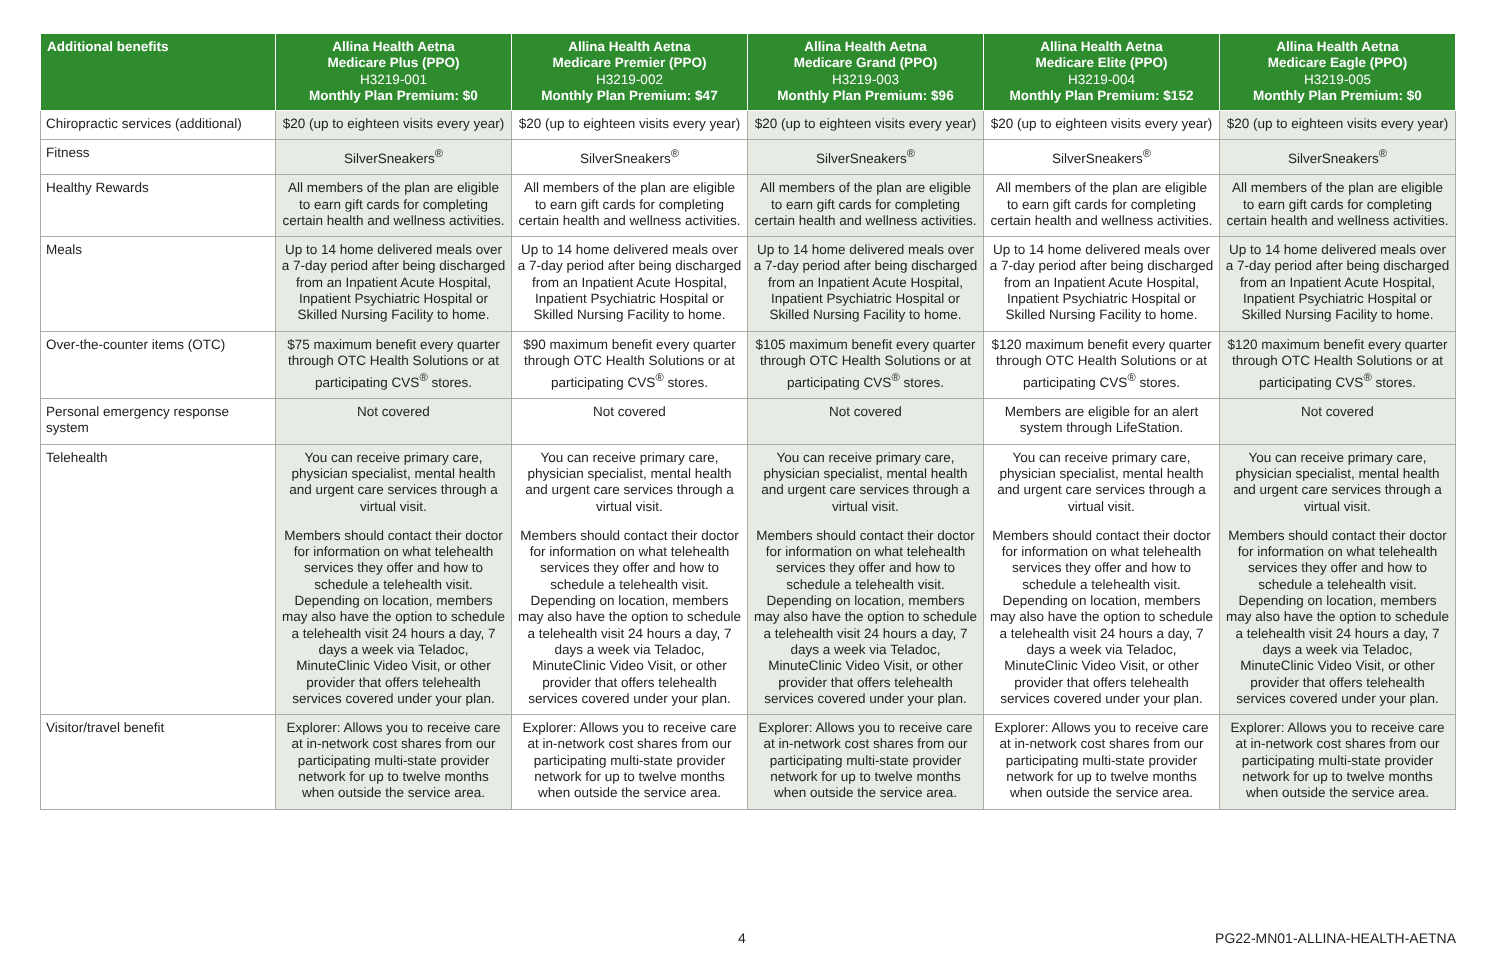| Additional benefits | Allina Health Aetna Medicare Plus (PPO) H3219-001 Monthly Plan Premium: $0 | Allina Health Aetna Medicare Premier (PPO) H3219-002 Monthly Plan Premium: $47 | Allina Health Aetna Medicare Grand (PPO) H3219-003 Monthly Plan Premium: $96 | Allina Health Aetna Medicare Elite (PPO) H3219-004 Monthly Plan Premium: $152 | Allina Health Aetna Medicare Eagle (PPO) H3219-005 Monthly Plan Premium: $0 |
| --- | --- | --- | --- | --- | --- |
| Chiropractic services (additional) | $20 (up to eighteen visits every year) | $20 (up to eighteen visits every year) | $20 (up to eighteen visits every year) | $20 (up to eighteen visits every year) | $20 (up to eighteen visits every year) |
| Fitness | SilverSneakers<sup>®</sup> | SilverSneakers<sup>®</sup> | SilverSneakers<sup>®</sup> | SilverSneakers<sup>®</sup> | SilverSneakers<sup>®</sup> |
| Healthy Rewards | All members of the plan are eligible to earn gift cards for completing certain health and wellness activities. | All members of the plan are eligible to earn gift cards for completing certain health and wellness activities. | All members of the plan are eligible to earn gift cards for completing certain health and wellness activities. | All members of the plan are eligible to earn gift cards for completing certain health and wellness activities. | All members of the plan are eligible to earn gift cards for completing certain health and wellness activities. |
| Meals | Up to 14 home delivered meals over a 7-day period after being discharged from an Inpatient Acute Hospital, Inpatient Psychiatric Hospital or Skilled Nursing Facility to home. | Up to 14 home delivered meals over a 7-day period after being discharged from an Inpatient Acute Hospital, Inpatient Psychiatric Hospital or Skilled Nursing Facility to home. | Up to 14 home delivered meals over a 7-day period after being discharged from an Inpatient Acute Hospital, Inpatient Psychiatric Hospital or Skilled Nursing Facility to home. | Up to 14 home delivered meals over a 7-day period after being discharged from an Inpatient Acute Hospital, Inpatient Psychiatric Hospital or Skilled Nursing Facility to home. | Up to 14 home delivered meals over a 7-day period after being discharged from an Inpatient Acute Hospital, Inpatient Psychiatric Hospital or Skilled Nursing Facility to home. |
| Over-the-counter items (OTC) | $75 maximum benefit every quarter through OTC Health Solutions or at participating CVS<sup>®</sup> stores. | $90 maximum benefit every quarter through OTC Health Solutions or at participating CVS<sup>®</sup> stores. | $105 maximum benefit every quarter through OTC Health Solutions or at participating CVS<sup>®</sup> stores. | $120 maximum benefit every quarter through OTC Health Solutions or at participating CVS<sup>®</sup> stores. | $120 maximum benefit every quarter through OTC Health Solutions or at participating CVS<sup>®</sup> stores. |
| Personal emergency response system | Not covered | Not covered | Not covered | Members are eligible for an alert system through LifeStation. | Not covered |
| Telehealth | You can receive primary care, physician specialist, mental health and urgent care services through a virtual visit. Members should contact their doctor for information on what telehealth services they offer and how to schedule a telehealth visit. Depending on location, members may also have the option to schedule a telehealth visit 24 hours a day, 7 days a week via Teladoc, MinuteClinic Video Visit, or other provider that offers telehealth services covered under your plan. | You can receive primary care, physician specialist, mental health and urgent care services through a virtual visit. Members should contact their doctor for information on what telehealth services they offer and how to schedule a telehealth visit. Depending on location, members may also have the option to schedule a telehealth visit 24 hours a day, 7 days a week via Teladoc, MinuteClinic Video Visit, or other provider that offers telehealth services covered under your plan. | You can receive primary care, physician specialist, mental health and urgent care services through a virtual visit. Members should contact their doctor for information on what telehealth services they offer and how to schedule a telehealth visit. Depending on location, members may also have the option to schedule a telehealth visit 24 hours a day, 7 days a week via Teladoc, MinuteClinic Video Visit, or other provider that offers telehealth services covered under your plan. | You can receive primary care, physician specialist, mental health and urgent care services through a virtual visit. Members should contact their doctor for information on what telehealth services they offer and how to schedule a telehealth visit. Depending on location, members may also have the option to schedule a telehealth visit 24 hours a day, 7 days a week via Teladoc, MinuteClinic Video Visit, or other provider that offers telehealth services covered under your plan. | You can receive primary care, physician specialist, mental health and urgent care services through a virtual visit. Members should contact their doctor for information on what telehealth services they offer and how to schedule a telehealth visit. Depending on location, members may also have the option to schedule a telehealth visit 24 hours a day, 7 days a week via Teladoc, MinuteClinic Video Visit, or other provider that offers telehealth services covered under your plan. |
| Visitor/travel benefit | Explorer: Allows you to receive care at in-network cost shares from our participating multi-state provider network for up to twelve months when outside the service area. | Explorer: Allows you to receive care at in-network cost shares from our participating multi-state provider network for up to twelve months when outside the service area. | Explorer: Allows you to receive care at in-network cost shares from our participating multi-state provider network for up to twelve months when outside the service area. | Explorer: Allows you to receive care at in-network cost shares from our participating multi-state provider network for up to twelve months when outside the service area. | Explorer: Allows you to receive care at in-network cost shares from our participating multi-state provider network for up to twelve months when outside the service area. |
4 PG22-MN01-ALLINA-HEALTH-AETNA